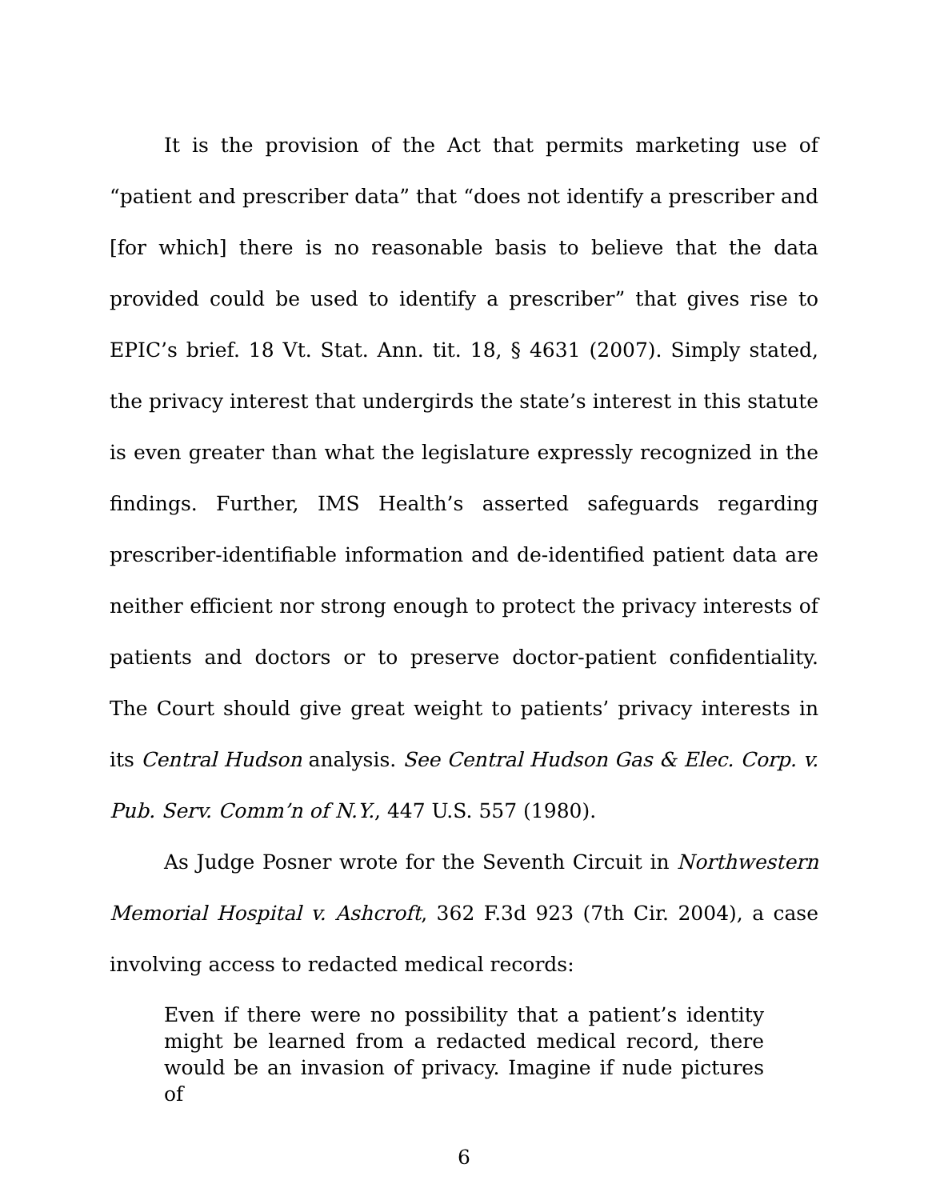It is the provision of the Act that permits marketing use of “patient and prescriber data” that “does not identify a prescriber and [for which] there is no reasonable basis to believe that the data provided could be used to identify a prescriber” that gives rise to EPIC’s brief. 18 Vt. Stat. Ann. tit. 18, § 4631 (2007). Simply stated, the privacy interest that undergirds the state’s interest in this statute is even greater than what the legislature expressly recognized in the findings. Further, IMS Health’s asserted safeguards regarding prescriber-identifiable information and de-identified patient data are neither efficient nor strong enough to protect the privacy interests of patients and doctors or to preserve doctor-patient confidentiality. The Court should give great weight to patients’ privacy interests in its Central Hudson analysis. See Central Hudson Gas & Elec. Corp. v. Pub. Serv. Comm’n of N.Y., 447 U.S. 557 (1980).
As Judge Posner wrote for the Seventh Circuit in Northwestern Memorial Hospital v. Ashcroft, 362 F.3d 923 (7th Cir. 2004), a case involving access to redacted medical records:
Even if there were no possibility that a patient’s identity might be learned from a redacted medical record, there would be an invasion of privacy. Imagine if nude pictures of
6